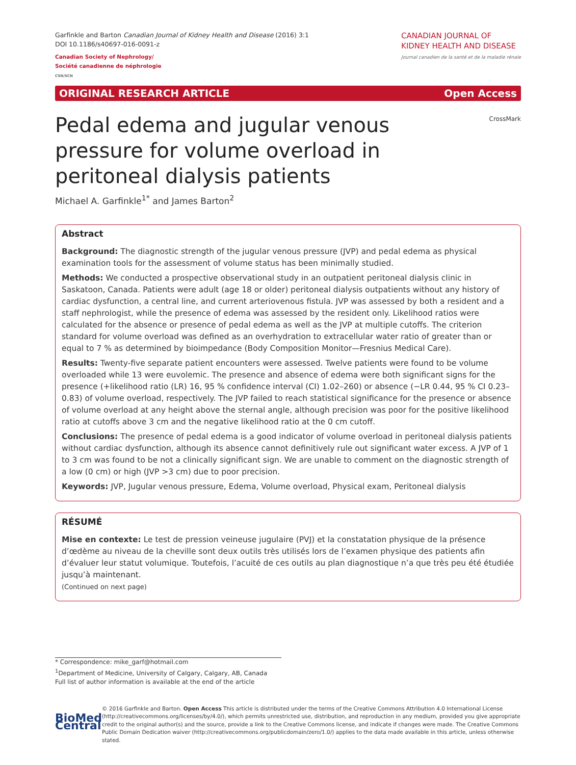Garfinkle and Barton Canadian Journal of Kidney Health and Disease (2016) 3:1
DOI 10.1186/s40697-016-0091-z
Canadian Society of Nephrology/
Société canadienne de néphrologie
CSN/SCN
CANADIAN JOURNAL OF
KIDNEY HEALTH AND DISEASE
Journal canadien de la santé et de la maladie rénale
ORIGINAL RESEARCH ARTICLE Open Access
Pedal edema and jugular venous pressure for volume overload in peritoneal dialysis patients
CrossMark
Michael A. Garfinkle<sup>1*</sup> and James Barton<sup>2</sup>
Abstract
Background: The diagnostic strength of the jugular venous pressure (JVP) and pedal edema as physical examination tools for the assessment of volume status has been minimally studied.
Methods: We conducted a prospective observational study in an outpatient peritoneal dialysis clinic in Saskatoon, Canada. Patients were adult (age 18 or older) peritoneal dialysis outpatients without any history of cardiac dysfunction, a central line, and current arteriovenous fistula. JVP was assessed by both a resident and a staff nephrologist, while the presence of edema was assessed by the resident only. Likelihood ratios were calculated for the absence or presence of pedal edema as well as the JVP at multiple cutoffs. The criterion standard for volume overload was defined as an overhydration to extracellular water ratio of greater than or equal to 7 % as determined by bioimpedance (Body Composition Monitor—Fresnius Medical Care).
Results: Twenty-five separate patient encounters were assessed. Twelve patients were found to be volume overloaded while 13 were euvolemic. The presence and absence of edema were both significant signs for the presence (+likelihood ratio (LR) 16, 95 % confidence interval (CI) 1.02–260) or absence (−LR 0.44, 95 % CI 0.23–0.83) of volume overload, respectively. The JVP failed to reach statistical significance for the presence or absence of volume overload at any height above the sternal angle, although precision was poor for the positive likelihood ratio at cutoffs above 3 cm and the negative likelihood ratio at the 0 cm cutoff.
Conclusions: The presence of pedal edema is a good indicator of volume overload in peritoneal dialysis patients without cardiac dysfunction, although its absence cannot definitively rule out significant water excess. A JVP of 1 to 3 cm was found to be not a clinically significant sign. We are unable to comment on the diagnostic strength of a low (0 cm) or high (JVP >3 cm) due to poor precision.
Keywords: JVP, Jugular venous pressure, Edema, Volume overload, Physical exam, Peritoneal dialysis
RÉSUMÉ
Mise en contexte: Le test de pression veineuse jugulaire (PVJ) et la constatation physique de la présence d’œdème au niveau de la cheville sont deux outils très utilisés lors de l’examen physique des patients afin d’évaluer leur statut volumique. Toutefois, l’acuité de ces outils au plan diagnostique n’a que très peu été étudiée jusqu’à maintenant.
(Continued on next page)
* Correspondence: mike_garf@hotmail.com
<sup>1</sup> Department of Medicine, University of Calgary, Calgary, AB, Canada
Full list of author information is available at the end of the article
BioMed Central
© 2016 Garfinkle and Barton. Open Access This article is distributed under the terms of the Creative Commons Attribution 4.0 International License (http://creativecommons.org/licenses/by/4.0/), which permits unrestricted use, distribution, and reproduction in any medium, provided you give appropriate credit to the original author(s) and the source, provide a link to the Creative Commons license, and indicate if changes were made. The Creative Commons Public Domain Dedication waiver (http://creativecommons.org/publicdomain/zero/1.0/) applies to the data made available in this article, unless otherwise stated.